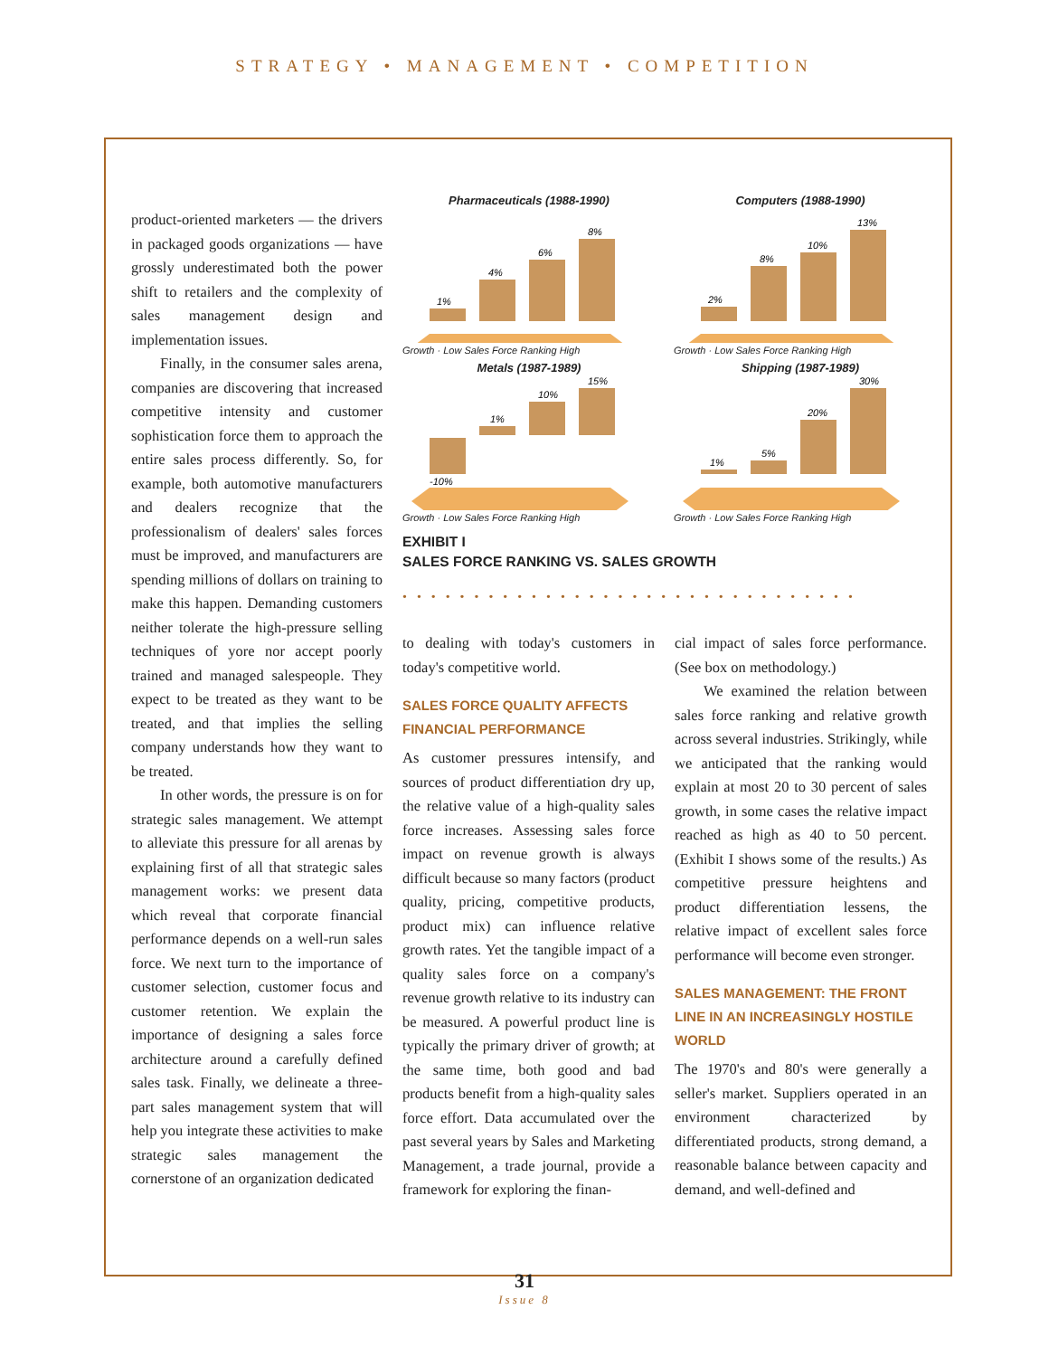STRATEGY • MANAGEMENT • COMPETITION
product-oriented marketers — the drivers in packaged goods organizations — have grossly underestimated both the power shift to retailers and the complexity of sales management design and implementation issues.
Finally, in the consumer sales arena, companies are discovering that increased competitive intensity and customer sophistication force them to approach the entire sales process differently. So, for example, both automotive manufacturers and dealers recognize that the professionalism of dealers' sales forces must be improved, and manufacturers are spending millions of dollars on training to make this happen. Demanding customers neither tolerate the high-pressure selling techniques of yore nor accept poorly trained and managed salespeople. They expect to be treated as they want to be treated, and that implies the selling company understands how they want to be treated.
In other words, the pressure is on for strategic sales management. We attempt to alleviate this pressure for all arenas by explaining first of all that strategic sales management works: we present data which reveal that corporate financial performance depends on a well-run sales force. We next turn to the importance of customer selection, customer focus and customer retention. We explain the importance of designing a sales force architecture around a carefully defined sales task. Finally, we delineate a three-part sales management system that will help you integrate these activities to make strategic sales management the cornerstone of an organization dedicated
Pharmaceuticals (1988-1990)
1%
4%
6%
8%
Growth · Low Sales Force Ranking High
Computers (1988-1990)
2%
8%
10%
13%
Growth · Low Sales Force Ranking High
Metals (1987-1989)
-10%
1%
10%
15%
Growth · Low Sales Force Ranking High
Shipping (1987-1989)
1%
5%
20%
30%
Growth · Low Sales Force Ranking High
EXHIBIT I
SALES FORCE RANKING VS. SALES GROWTH
••••••••••••••••••••••••••••••••
to dealing with today's customers in today's competitive world.
SALES FORCE QUALITY AFFECTS FINANCIAL PERFORMANCE
As customer pressures intensify, and sources of product differentiation dry up, the relative value of a high-quality sales force increases. Assessing sales force impact on revenue growth is always difficult because so many factors (product quality, pricing, competitive products, product mix) can influence relative growth rates. Yet the tangible impact of a quality sales force on a company's revenue growth relative to its industry can be measured. A powerful product line is typically the primary driver of growth; at the same time, both good and bad products benefit from a high-quality sales force effort. Data accumulated over the past several years by Sales and Marketing Management, a trade journal, provide a framework for exploring the finan-
cial impact of sales force performance. (See box on methodology.)
We examined the relation between sales force ranking and relative growth across several industries. Strikingly, while we anticipated that the ranking would explain at most 20 to 30 percent of sales growth, in some cases the relative impact reached as high as 40 to 50 percent. (Exhibit I shows some of the results.) As competitive pressure heightens and product differentiation lessens, the relative impact of excellent sales force performance will become even stronger.
SALES MANAGEMENT: THE FRONT LINE IN AN INCREASINGLY HOSTILE WORLD
The 1970's and 80's were generally a seller's market. Suppliers operated in an environment characterized by differentiated products, strong demand, a reasonable balance between capacity and demand, and well-defined and
31
Issue 8